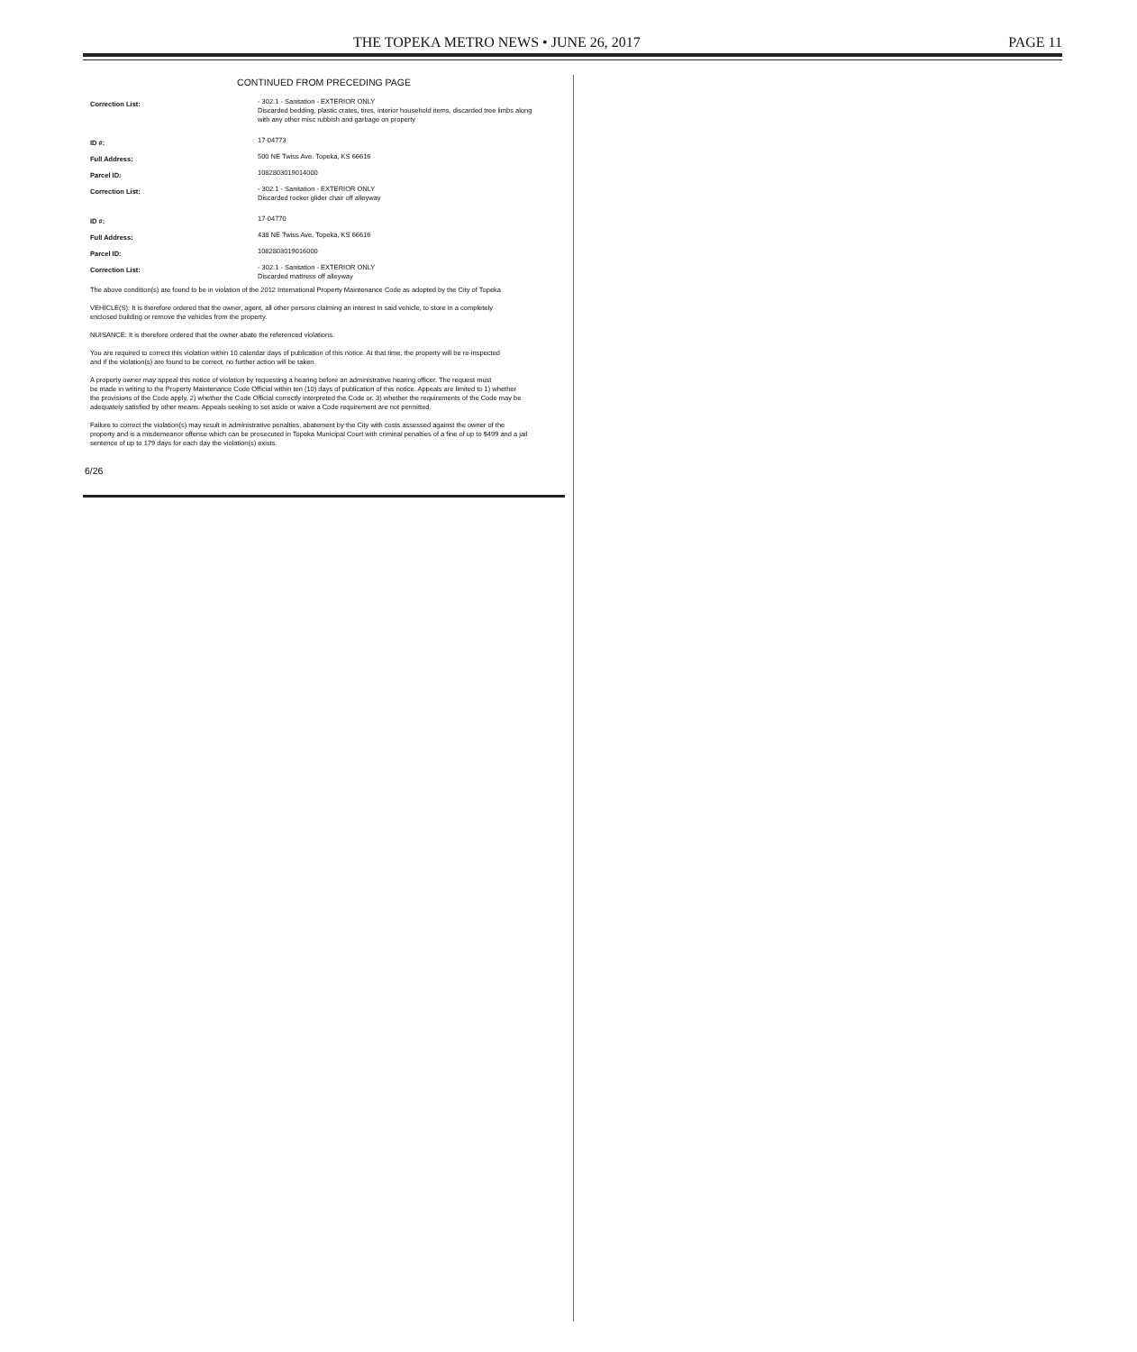THE TOPEKA METRO NEWS • JUNE 26, 2017 PAGE 11
CONTINUED FROM PRECEDING PAGE
Correction List:
- 302.1 - Sanitation - EXTERIOR ONLY
Discarded bedding, plastic crates, tires, interior household items, discarded tree limbs along
with any other misc rubbish and garbage on property
ID #:
17-04773
Full Address:
500 NE Twiss Ave. Topeka, KS 66616
Parcel ID:
1082803019014000
Correction List:
- 302.1 - Sanitation - EXTERIOR ONLY
Discarded rocker glider chair off alleyway
ID #:
17-04770
Full Address:
438 NE Twiss Ave. Topeka, KS 66616
Parcel ID:
1082803019016000
Correction List:
- 302.1 - Sanitation - EXTERIOR ONLY
Discarded mattress off alleyway
The above condition(s) are found to be in violation of the 2012 International Property Maintenance Code as adopted by the City of Topeka
VEHICLE(S): It is therefore ordered that the owner, agent, all other persons claiming an interest in said vehicle, to store in a completely
enclosed building or remove the vehicles from the property.
NUISANCE: It is therefore ordered that the owner abate the referenced violations.
You are required to correct this violation within 10 calendar days of publication of this notice. At that time, the property will be re-inspected
and if the violation(s) are found to be correct, no further action will be taken.
A property owner may appeal this notice of violation by requesting a hearing before an administrative hearing officer. The request must
be made in writing to the Property Maintenance Code Official within ten (10) days of publication of this notice. Appeals are limited to 1) whether
the provisions of the Code apply, 2) whether the Code Official correctly interpreted the Code or, 3) whether the requirements of the Code may be
adequately satisfied by other means. Appeals seeking to set aside or waive a Code requirement are not permitted.
Failure to correct the violation(s) may result in administrative penalties, abatement by the City with costs assessed against the owner of the
property and is a misdemeanor offense which can be prosecuted in Topeka Municipal Court with criminal penalties of a fine of up to $499 and a jail
sentence of up to 179 days for each day the violation(s) exists.
6/26